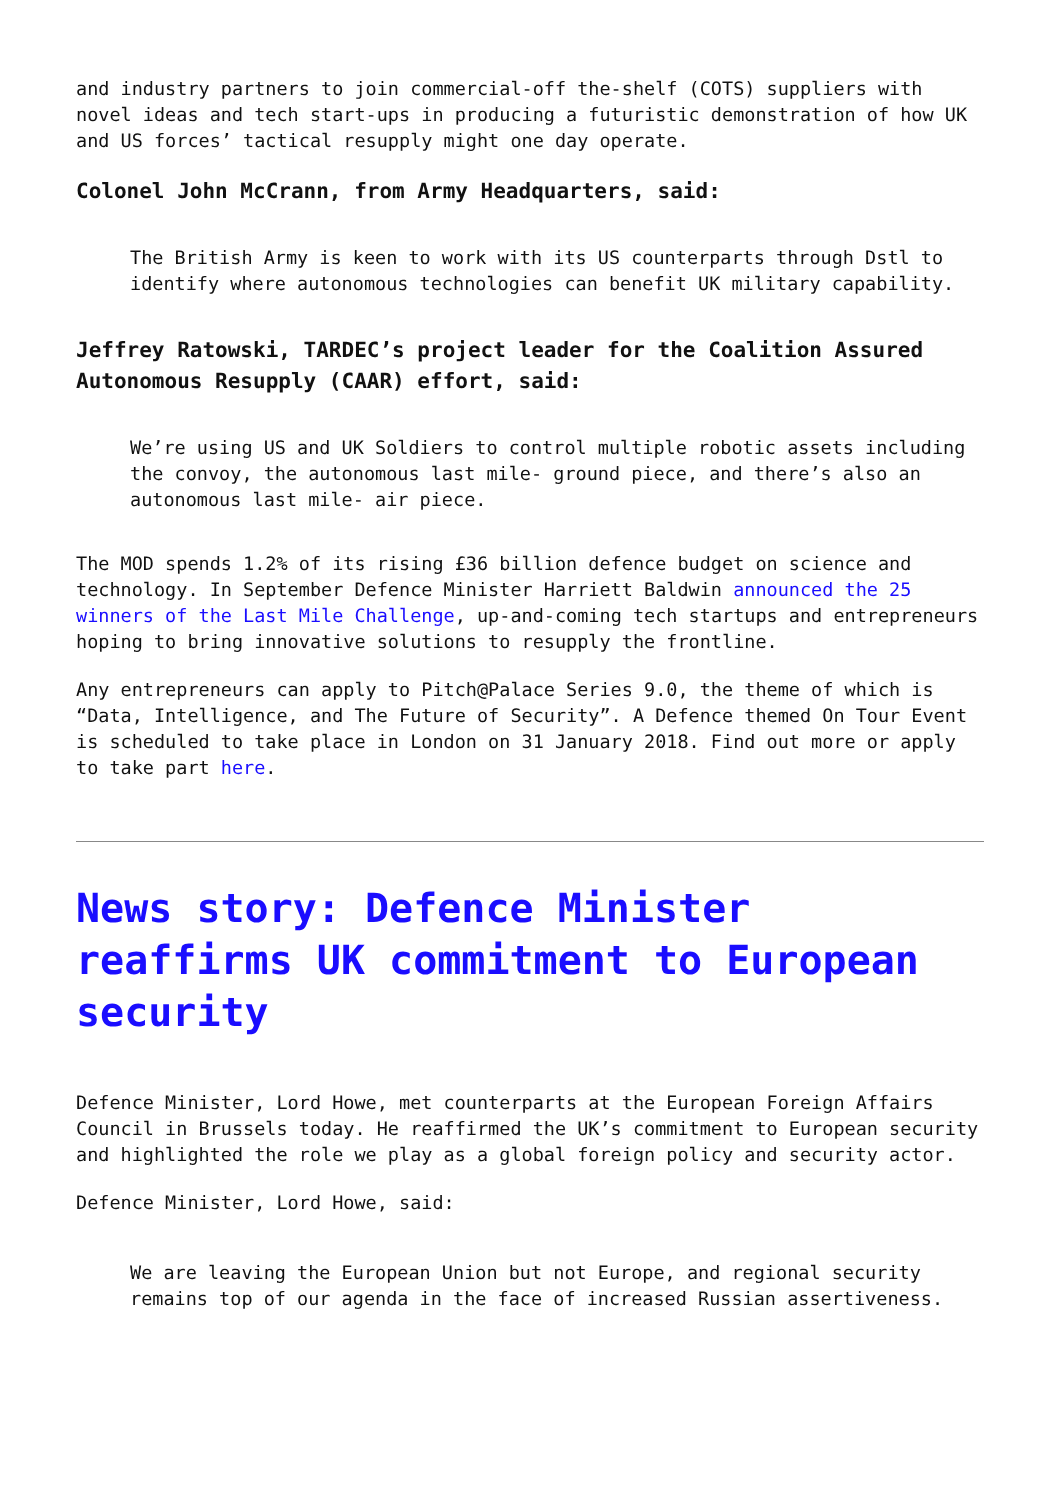and industry partners to join commercial-off the-shelf (COTS) suppliers with novel ideas and tech start-ups in producing a futuristic demonstration of how UK and US forces’ tactical resupply might one day operate.
Colonel John McCrann, from Army Headquarters, said:
The British Army is keen to work with its US counterparts through Dstl to identify where autonomous technologies can benefit UK military capability.
Jeffrey Ratowski, TARDEC’s project leader for the Coalition Assured Autonomous Resupply (CAAR) effort, said:
We’re using US and UK Soldiers to control multiple robotic assets including the convoy, the autonomous last mile- ground piece, and there’s also an autonomous last mile- air piece.
The MOD spends 1.2% of its rising £36 billion defence budget on science and technology. In September Defence Minister Harriett Baldwin announced the 25 winners of the Last Mile Challenge, up-and-coming tech startups and entrepreneurs hoping to bring innovative solutions to resupply the frontline.
Any entrepreneurs can apply to Pitch@Palace Series 9.0, the theme of which is “Data, Intelligence, and The Future of Security”. A Defence themed On Tour Event is scheduled to take place in London on 31 January 2018. Find out more or apply to take part here.
News story: Defence Minister reaffirms UK commitment to European security
Defence Minister, Lord Howe, met counterparts at the European Foreign Affairs Council in Brussels today. He reaffirmed the UK’s commitment to European security and highlighted the role we play as a global foreign policy and security actor.
Defence Minister, Lord Howe, said:
We are leaving the European Union but not Europe, and regional security remains top of our agenda in the face of increased Russian assertiveness.